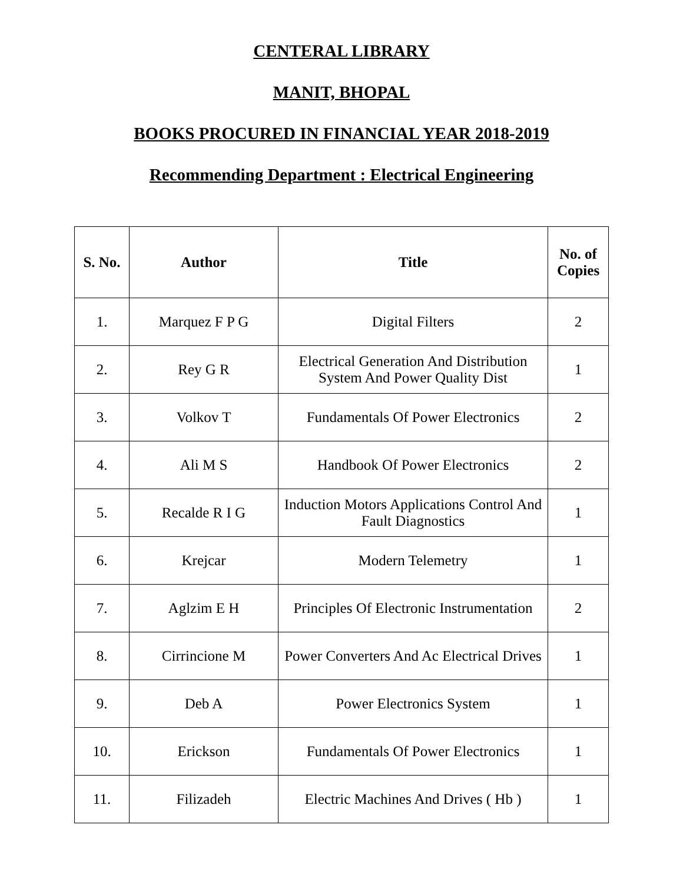CENTERAL LIBRARY
MANIT, BHOPAL
BOOKS PROCURED IN FINANCIAL YEAR 2018-2019
Recommending Department : Electrical Engineering
| S. No. | Author | Title | No. of Copies |
| --- | --- | --- | --- |
| 1. | Marquez F P G | Digital Filters | 2 |
| 2. | Rey G R | Electrical Generation And Distribution System And Power Quality Dist | 1 |
| 3. | Volkov T | Fundamentals Of Power Electronics | 2 |
| 4. | Ali M S | Handbook Of Power Electronics | 2 |
| 5. | Recalde R I G | Induction Motors Applications Control And Fault Diagnostics | 1 |
| 6. | Krejcar | Modern Telemetry | 1 |
| 7. | Aglzim E H | Principles Of Electronic Instrumentation | 2 |
| 8. | Cirrincione M | Power Converters And Ac Electrical Drives | 1 |
| 9. | Deb A | Power Electronics System | 1 |
| 10. | Erickson | Fundamentals Of Power Electronics | 1 |
| 11. | Filizadeh | Electric Machines And Drives ( Hb ) | 1 |